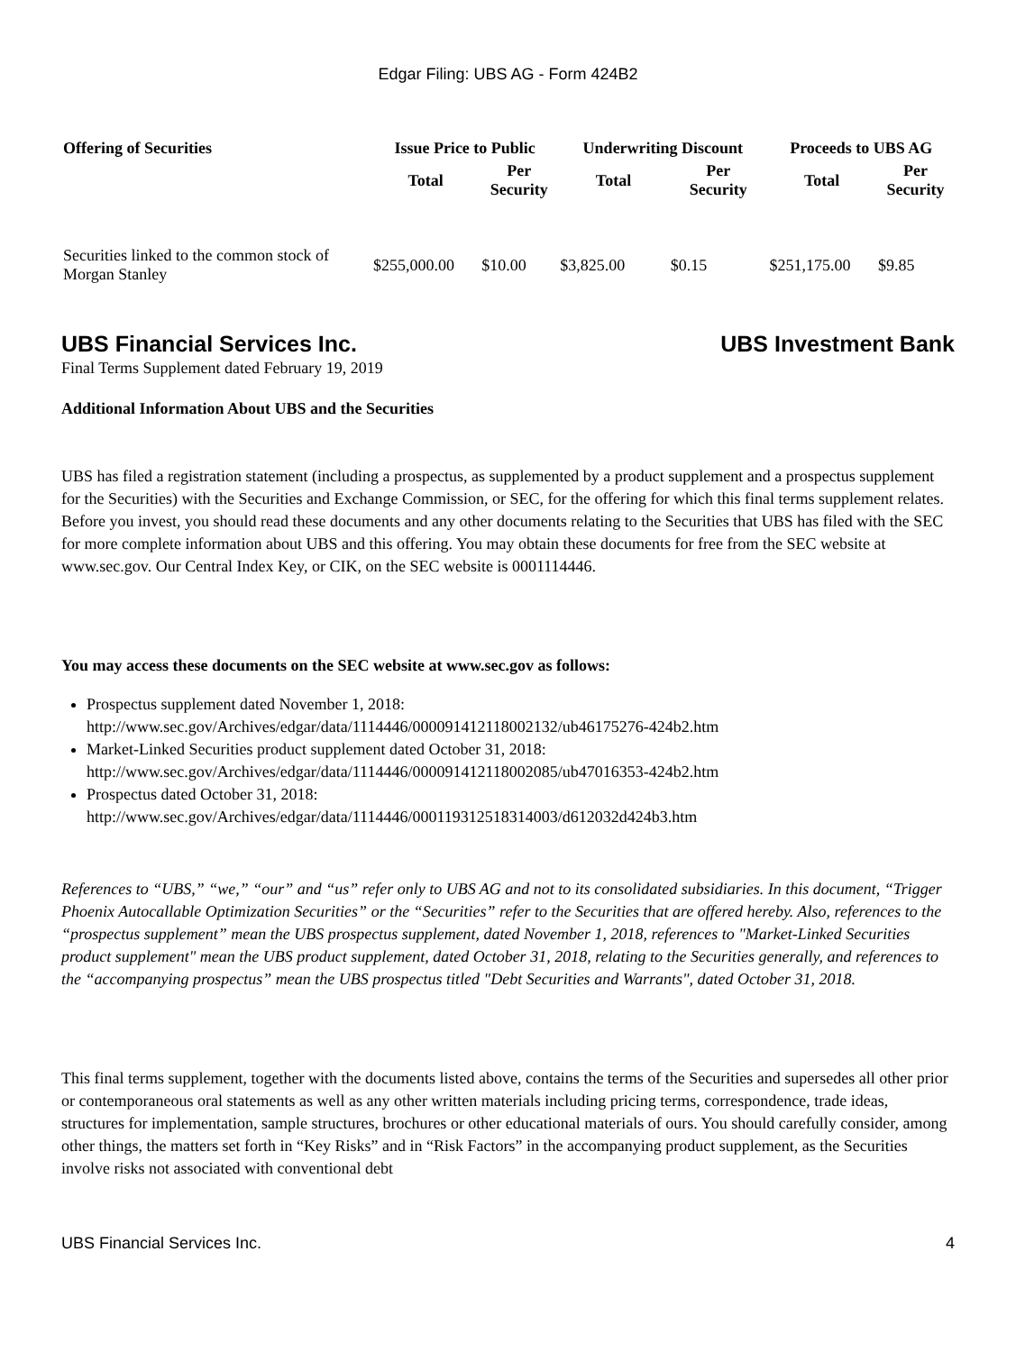Edgar Filing: UBS AG - Form 424B2
| Offering of Securities | Issue Price to Public | | Underwriting Discount | | Proceeds to UBS AG | |
| --- | --- | --- | --- | --- | --- | --- |
| | Total | Per Security | Total | Per Security | Total | Per Security |
| Securities linked to the common stock of Morgan Stanley | $255,000.00 | $10.00 | $3,825.00 | $0.15 | $251,175.00 | $9.85 |
UBS Financial Services Inc. UBS Investment Bank
Final Terms Supplement dated February 19, 2019
Additional Information About UBS and the Securities
UBS has filed a registration statement (including a prospectus, as supplemented by a product supplement and a prospectus supplement for the Securities) with the Securities and Exchange Commission, or SEC, for the offering for which this final terms supplement relates. Before you invest, you should read these documents and any other documents relating to the Securities that UBS has filed with the SEC for more complete information about UBS and this offering. You may obtain these documents for free from the SEC website at www.sec.gov. Our Central Index Key, or CIK, on the SEC website is 0001114446.
You may access these documents on the SEC website at www.sec.gov as follows:
Prospectus supplement dated November 1, 2018:
http://www.sec.gov/Archives/edgar/data/1114446/000091412118002132/ub46175276-424b2.htm
Market-Linked Securities product supplement dated October 31, 2018:
http://www.sec.gov/Archives/edgar/data/1114446/000091412118002085/ub47016353-424b2.htm
Prospectus dated October 31, 2018:
http://www.sec.gov/Archives/edgar/data/1114446/000119312518314003/d612032d424b3.htm
References to “UBS,” “we,” “our” and “us” refer only to UBS AG and not to its consolidated subsidiaries. In this document, “Trigger Phoenix Autocallable Optimization Securities” or the “Securities” refer to the Securities that are offered hereby. Also, references to the “prospectus supplement” mean the UBS prospectus supplement, dated November 1, 2018, references to "Market-Linked Securities product supplement" mean the UBS product supplement, dated October 31, 2018, relating to the Securities generally, and references to the “accompanying prospectus” mean the UBS prospectus titled "Debt Securities and Warrants", dated October 31, 2018.
This final terms supplement, together with the documents listed above, contains the terms of the Securities and supersedes all other prior or contemporaneous oral statements as well as any other written materials including pricing terms, correspondence, trade ideas, structures for implementation, sample structures, brochures or other educational materials of ours. You should carefully consider, among other things, the matters set forth in “Key Risks” and in “Risk Factors” in the accompanying product supplement, as the Securities involve risks not associated with conventional debt
UBS Financial Services Inc. 4